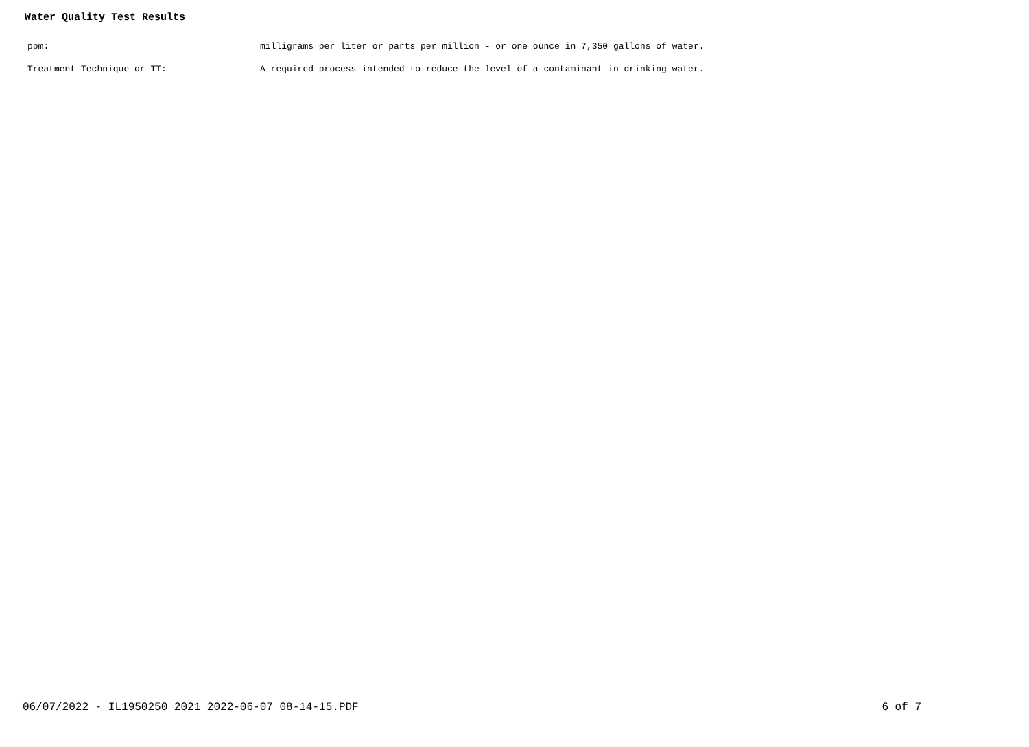Water Quality Test Results
ppm: milligrams per liter or parts per million - or one ounce in 7,350 gallons of water.
Treatment Technique or TT: A required process intended to reduce the level of a contaminant in drinking water.
06/07/2022 - IL1950250_2021_2022-06-07_08-14-15.PDF 6 of 7